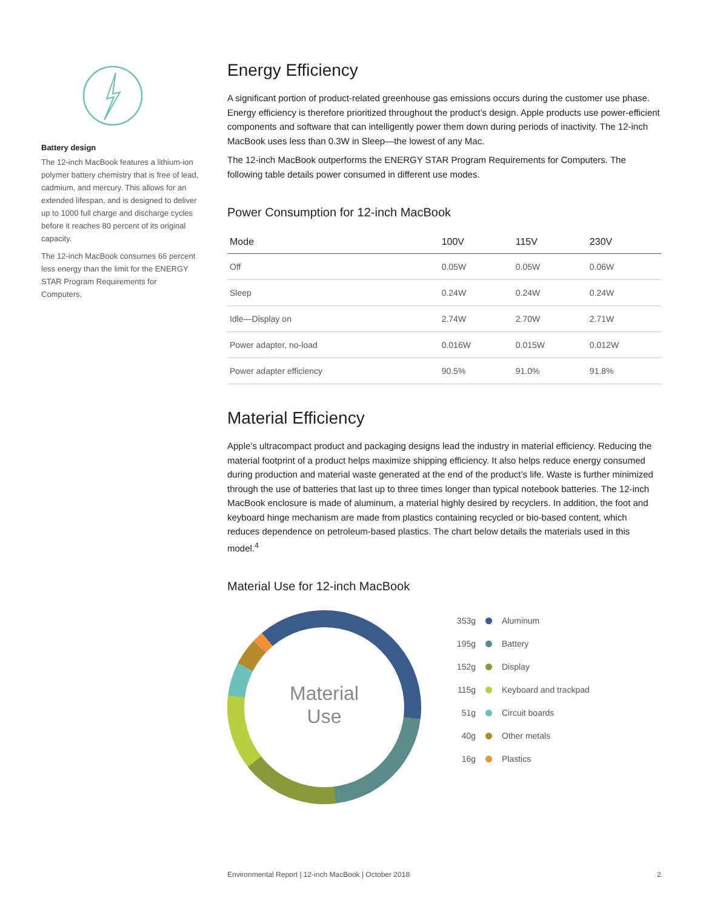Battery design
The 12-inch MacBook features a lithium-ion polymer battery chemistry that is free of lead, cadmium, and mercury. This allows for an extended lifespan, and is designed to deliver up to 1000 full charge and discharge cycles before it reaches 80 percent of its original capacity.
The 12-inch MacBook consumes 66 percent less energy than the limit for the ENERGY STAR Program Requirements for Computers.
Energy Efficiency
A significant portion of product-related greenhouse gas emissions occurs during the customer use phase. Energy efficiency is therefore prioritized throughout the product’s design. Apple products use power-efficient components and software that can intelligently power them down during periods of inactivity. The 12-inch MacBook uses less than 0.3W in Sleep—the lowest of any Mac.
The 12-inch MacBook outperforms the ENERGY STAR Program Requirements for Computers. The following table details power consumed in different use modes.
Power Consumption for 12-inch MacBook
| Mode | 100V | 115V | 230V |
| --- | --- | --- | --- |
| Off | 0.05W | 0.05W | 0.06W |
| Sleep | 0.24W | 0.24W | 0.24W |
| Idle—Display on | 2.74W | 2.70W | 2.71W |
| Power adapter, no-load | 0.016W | 0.015W | 0.012W |
| Power adapter efficiency | 90.5% | 91.0% | 91.8% |
Material Efficiency
Apple’s ultracompact product and packaging designs lead the industry in material efficiency. Reducing the material footprint of a product helps maximize shipping efficiency. It also helps reduce energy consumed during production and material waste generated at the end of the product’s life. Waste is further minimized through the use of batteries that last up to three times longer than typical notebook batteries. The 12-inch MacBook enclosure is made of aluminum, a material highly desired by recyclers. In addition, the foot and keyboard hinge mechanism are made from plastics containing recycled or bio-based content, which reduces dependence on petroleum-based plastics. The chart below details the materials used in this model.<sup>4</sup>
Material Use for 12-inch MacBook
Material
Use
353g Aluminum
195g Battery
152g Display
115g Keyboard and trackpad
51g Circuit boards
40g Other metals
16g Plastics
Environmental Report | 12-inch MacBook | October 2018 2